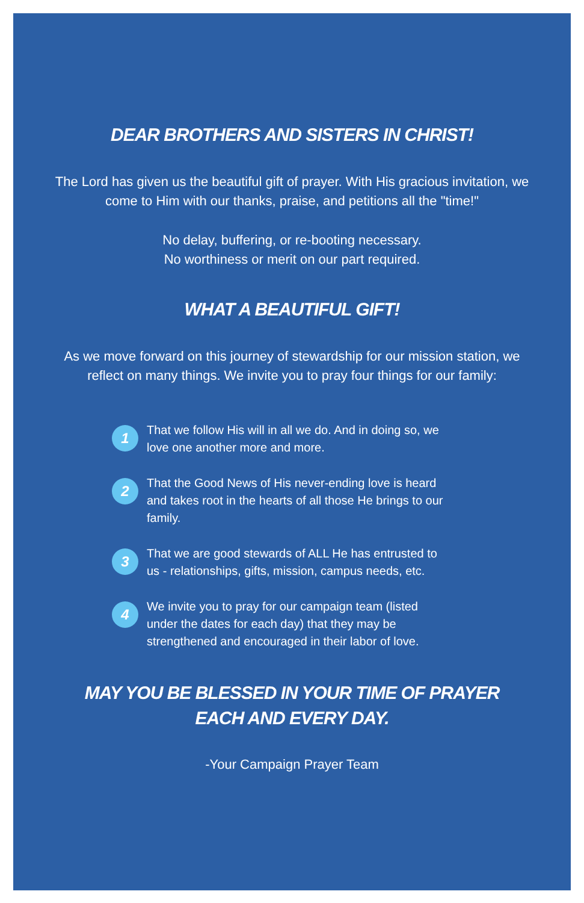DEAR BROTHERS AND SISTERS IN CHRIST!
The Lord has given us the beautiful gift of prayer. With His gracious invitation, we
come to Him with our thanks, praise, and petitions all the "time!"
No delay, buffering, or re-booting necessary.
No worthiness or merit on our part required.
WHAT A BEAUTIFUL GIFT!
As we move forward on this journey of stewardship for our mission station, we
reflect on many things. We invite you to pray four things for our family:
1
That we follow His will in all we do. And in doing so, we love one another more and more.
2
That the Good News of His never-ending love is heard and takes root in the hearts of all those He brings to our family.
3
That we are good stewards of ALL He has entrusted to us - relationships, gifts, mission, campus needs, etc.
4
We invite you to pray for our campaign team (listed under the dates for each day) that they may be strengthened and encouraged in their labor of love.
MAY YOU BE BLESSED IN YOUR TIME OF PRAYER
EACH AND EVERY DAY.
-Your Campaign Prayer Team